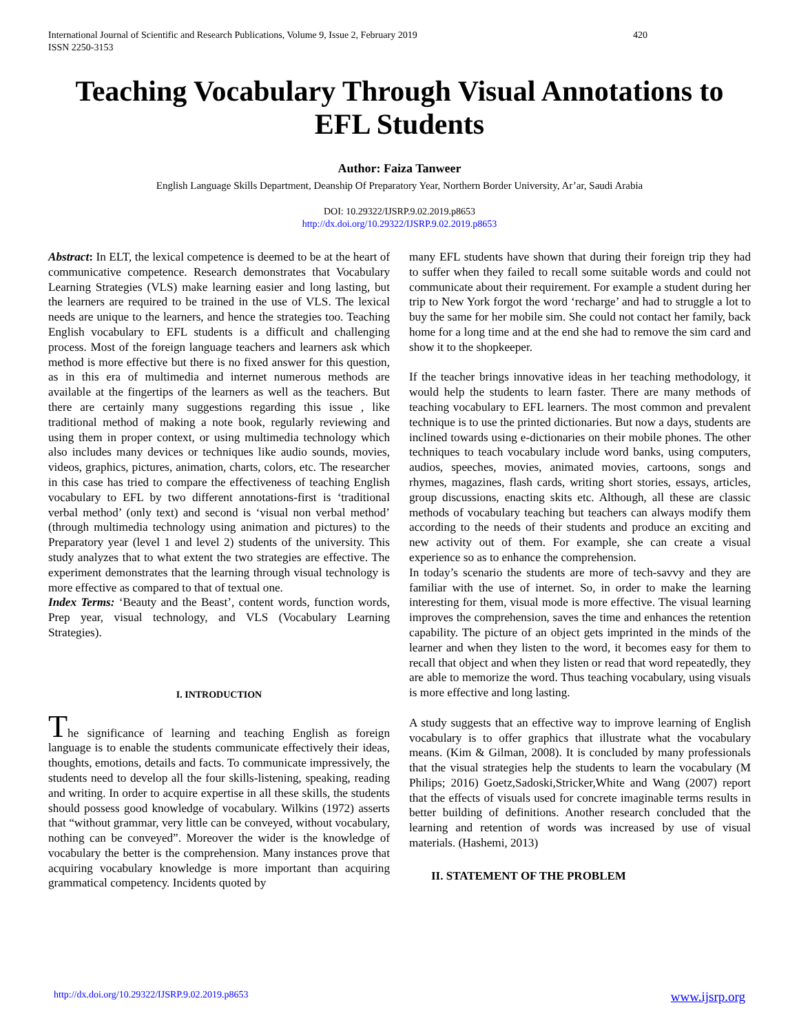International Journal of Scientific and Research Publications, Volume 9, Issue 2, February 2019
ISSN 2250-3153 420
Teaching Vocabulary Through Visual Annotations to EFL Students
Author: Faiza Tanweer
English Language Skills Department, Deanship Of Preparatory Year, Northern Border University, Ar’ar, Saudi Arabia
DOI: 10.29322/IJSRP.9.02.2019.p8653
http://dx.doi.org/10.29322/IJSRP.9.02.2019.p8653
Abstract: In ELT, the lexical competence is deemed to be at the heart of communicative competence. Research demonstrates that Vocabulary Learning Strategies (VLS) make learning easier and long lasting, but the learners are required to be trained in the use of VLS. The lexical needs are unique to the learners, and hence the strategies too. Teaching English vocabulary to EFL students is a difficult and challenging process. Most of the foreign language teachers and learners ask which method is more effective but there is no fixed answer for this question, as in this era of multimedia and internet numerous methods are available at the fingertips of the learners as well as the teachers. But there are certainly many suggestions regarding this issue , like traditional method of making a note book, regularly reviewing and using them in proper context, or using multimedia technology which also includes many devices or techniques like audio sounds, movies, videos, graphics, pictures, animation, charts, colors, etc. The researcher in this case has tried to compare the effectiveness of teaching English vocabulary to EFL by two different annotations-first is ‘traditional verbal method’ (only text) and second is ‘visual non verbal method’ (through multimedia technology using animation and pictures) to the Preparatory year (level 1 and level 2) students of the university. This study analyzes that to what extent the two strategies are effective. The experiment demonstrates that the learning through visual technology is more effective as compared to that of textual one.
Index Terms: ‘Beauty and the Beast’, content words, function words, Prep year, visual technology, and VLS (Vocabulary Learning Strategies).
I. INTRODUCTION
The significance of learning and teaching English as foreign language is to enable the students communicate effectively their ideas, thoughts, emotions, details and facts. To communicate impressively, the students need to develop all the four skills-listening, speaking, reading and writing. In order to acquire expertise in all these skills, the students should possess good knowledge of vocabulary. Wilkins (1972) asserts that “without grammar, very little can be conveyed, without vocabulary, nothing can be conveyed”. Moreover the wider is the knowledge of vocabulary the better is the comprehension. Many instances prove that acquiring vocabulary knowledge is more important than acquiring grammatical competency. Incidents quoted by
many EFL students have shown that during their foreign trip they had to suffer when they failed to recall some suitable words and could not communicate about their requirement. For example a student during her trip to New York forgot the word ‘recharge’ and had to struggle a lot to buy the same for her mobile sim. She could not contact her family, back home for a long time and at the end she had to remove the sim card and show it to the shopkeeper.
If the teacher brings innovative ideas in her teaching methodology, it would help the students to learn faster. There are many methods of teaching vocabulary to EFL learners. The most common and prevalent technique is to use the printed dictionaries. But now a days, students are inclined towards using e-dictionaries on their mobile phones. The other techniques to teach vocabulary include word banks, using computers, audios, speeches, movies, animated movies, cartoons, songs and rhymes, magazines, flash cards, writing short stories, essays, articles, group discussions, enacting skits etc. Although, all these are classic methods of vocabulary teaching but teachers can always modify them according to the needs of their students and produce an exciting and new activity out of them. For example, she can create a visual experience so as to enhance the comprehension.
In today’s scenario the students are more of tech-savvy and they are familiar with the use of internet. So, in order to make the learning interesting for them, visual mode is more effective. The visual learning improves the comprehension, saves the time and enhances the retention capability. The picture of an object gets imprinted in the minds of the learner and when they listen to the word, it becomes easy for them to recall that object and when they listen or read that word repeatedly, they are able to memorize the word. Thus teaching vocabulary, using visuals is more effective and long lasting.
A study suggests that an effective way to improve learning of English vocabulary is to offer graphics that illustrate what the vocabulary means. (Kim & Gilman, 2008). It is concluded by many professionals that the visual strategies help the students to learn the vocabulary (M Philips; 2016) Goetz,Sadoski,Stricker,White and Wang (2007) report that the effects of visuals used for concrete imaginable terms results in better building of definitions. Another research concluded that the learning and retention of words was increased by use of visual materials. (Hashemi, 2013)
II. STATEMENT OF THE PROBLEM
http://dx.doi.org/10.29322/IJSRP.9.02.2019.p8653 www.ijsrp.org